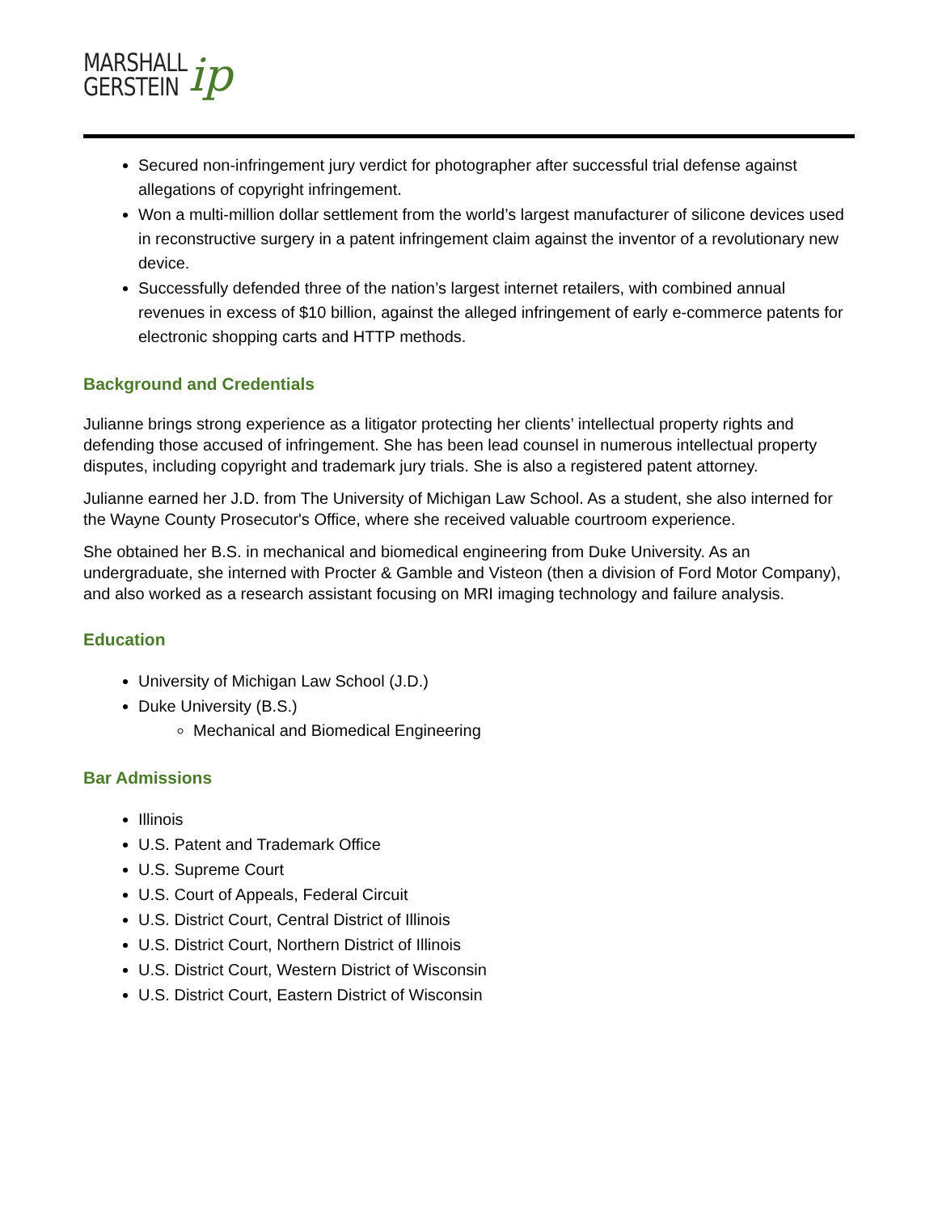MARSHALL
GERSTEIN
ip
Secured non-infringement jury verdict for photographer after successful trial defense against allegations of copyright infringement.
Won a multi-million dollar settlement from the world’s largest manufacturer of silicone devices used in reconstructive surgery in a patent infringement claim against the inventor of a revolutionary new device.
Successfully defended three of the nation’s largest internet retailers, with combined annual revenues in excess of $10 billion, against the alleged infringement of early e-commerce patents for electronic shopping carts and HTTP methods.
Background and Credentials
Julianne brings strong experience as a litigator protecting her clients’ intellectual property rights and defending those accused of infringement. She has been lead counsel in numerous intellectual property disputes, including copyright and trademark jury trials. She is also a registered patent attorney.
Julianne earned her J.D. from The University of Michigan Law School. As a student, she also interned for the Wayne County Prosecutor's Office, where she received valuable courtroom experience.
She obtained her B.S. in mechanical and biomedical engineering from Duke University. As an undergraduate, she interned with Procter & Gamble and Visteon (then a division of Ford Motor Company), and also worked as a research assistant focusing on MRI imaging technology and failure analysis.
Education
University of Michigan Law School (J.D.)
Duke University (B.S.)
Mechanical and Biomedical Engineering
Bar Admissions
Illinois
U.S. Patent and Trademark Office
U.S. Supreme Court
U.S. Court of Appeals, Federal Circuit
U.S. District Court, Central District of Illinois
U.S. District Court, Northern District of Illinois
U.S. District Court, Western District of Wisconsin
U.S. District Court, Eastern District of Wisconsin